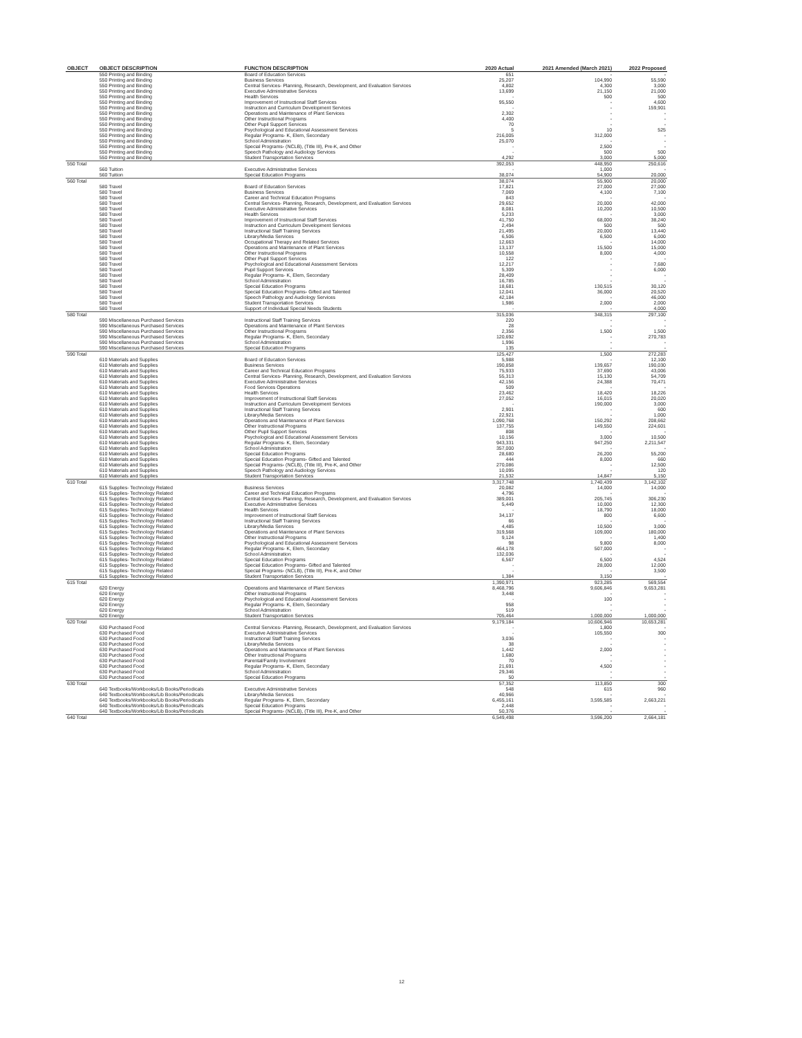| OBJECT | OBJECT DESCRIPTION | FUNCTION DESCRIPTION | 2020 Actual | 2021 Amended (March 2021) | 2022 Proposed |
| --- | --- | --- | --- | --- | --- |
| | 550 Printing and Binding | Board of Education Services | 651 | - | - |
| | 550 Printing and Binding | Business Services | 25,207 | 104,990 | 55,590 |
| | 550 Printing and Binding | Central Services- Planning, Research, Development, and Evaluation Services | 4,802 | 4,300 | 3,000 |
| | 550 Printing and Binding | Executive Administrative Services | 13,699 | 21,150 | 21,000 |
| | 550 Printing and Binding | Health Services | - | 500 | 500 |
| | 550 Printing and Binding | Improvement of Instructional Staff Services | 95,550 | - | 4,600 |
| | 550 Printing and Binding | Instruction and Curriculum Development Services | - | - | 159,901 |
| | 550 Printing and Binding | Operations and Maintenance of Plant Services | 2,302 | - | - |
| | 550 Printing and Binding | Other Instructional Programs | 4,400 | - | - |
| | 550 Printing and Binding | Other Pupil Support Services | 70 | - | - |
| | 550 Printing and Binding | Psychological and Educational Assessment Services | 5 | 10 | 525 |
| | 550 Printing and Binding | Regular Programs- K, Elem, Secondary | 216,005 | 312,000 | - |
| | 550 Printing and Binding | School Administration | 25,070 | - | - |
| | 550 Printing and Binding | Special Programs- (NCLB), (Title III), Pre-K, and Other | - | 2,500 | - |
| | 550 Printing and Binding | Speech Pathology and Audiology Services | - | 500 | 500 |
| | 550 Printing and Binding | Student Transportation Services | 4,292 | 3,000 | 5,000 |
| 550 Total | | | 392,053 | 448,950 | 250,616 |
| | 560 Tuition | Executive Administrative Services | - | 1,000 | - |
| | 560 Tuition | Special Education Programs | 38,074 | 54,900 | 20,000 |
| 560 Total | | | 38,074 | 55,900 | 20,000 |
| | 580 Travel | Board of Education Services | 17,821 | 27,000 | 27,000 |
| | 580 Travel | Business Services | 7,069 | 4,100 | 7,100 |
| | 580 Travel | Career and Technical Education Programs | 843 | - | - |
| | 580 Travel | Central Services- Planning, Research, Development, and Evaluation Services | 29,652 | 20,000 | 42,000 |
| | 580 Travel | Executive Administrative Services | 8,081 | 10,200 | 10,500 |
| | 580 Travel | Health Services | 5,233 | - | 3,000 |
| | 580 Travel | Improvement of Instructional Staff Services | 41,750 | 68,000 | 38,240 |
| | 580 Travel | Instruction and Curriculum Development Services | 2,494 | 500 | 500 |
| | 580 Travel | Instructional Staff Training Services | 21,495 | 20,000 | 13,440 |
| | 580 Travel | Library/Media Services | 6,506 | 6,500 | 6,000 |
| | 580 Travel | Occupational Therapy and Related Services | 12,663 | - | 14,000 |
| | 580 Travel | Operations and Maintenance of Plant Services | 13,137 | 15,500 | 15,000 |
| | 580 Travel | Other Instructional Programs | 10,558 | 8,000 | 4,000 |
| | 580 Travel | Other Pupil Support Services | 122 | - | - |
| | 580 Travel | Psychological and Educational Assessment Services | 12,217 | - | 7,680 |
| | 580 Travel | Pupil Support Services | 5,309 | - | 6,000 |
| | 580 Travel | Regular Programs- K, Elem, Secondary | 28,409 | - | - |
| | 580 Travel | School Administration | 16,785 | - | - |
| | 580 Travel | Special Education Programs | 18,681 | 130,515 | 30,120 |
| | 580 Travel | Special Education Programs- Gifted and Talented | 12,041 | 36,000 | 20,520 |
| | 580 Travel | Speech Pathology and Audiology Services | 42,184 | - | 46,000 |
| | 580 Travel | Student Transportation Services | 1,986 | 2,000 | 2,000 |
| | 580 Travel | Support of Individual Special Needs Students | - | - | 4,000 |
| 580 Total | | | 315,036 | 348,315 | 297,100 |
| | 590 Miscellaneous Purchased Services | Instructional Staff Training Services | 220 | - | - |
| | 590 Miscellaneous Purchased Services | Operations and Maintenance of Plant Services | 28 | - | - |
| | 590 Miscellaneous Purchased Services | Other Instructional Programs | 2,356 | 1,500 | 1,500 |
| | 590 Miscellaneous Purchased Services | Regular Programs- K, Elem, Secondary | 120,692 | - | 270,783 |
| | 590 Miscellaneous Purchased Services | School Administration | 1,996 | - | - |
| | 590 Miscellaneous Purchased Services | Special Education Programs | 135 | - | - |
| 590 Total | | | 125,427 | 1,500 | 272,283 |
| | 610 Materials and Supplies | Board of Education Services | 5,988 | - | 12,100 |
| | 610 Materials and Supplies | Business Services | 190,858 | 139,657 | 190,030 |
| | 610 Materials and Supplies | Career and Technical Education Programs | 75,933 | 37,690 | 43,006 |
| | 610 Materials and Supplies | Central Services- Planning, Research, Development, and Evaluation Services | 55,313 | 15,130 | 54,709 |
| | 610 Materials and Supplies | Executive Administrative Services | 42,156 | 24,388 | 70,471 |
| | 610 Materials and Supplies | Food Services Operations | 509 | - | - |
| | 610 Materials and Supplies | Health Services | 23,462 | 18,420 | 18,226 |
| | 610 Materials and Supplies | Improvement of Instructional Staff Services | 27,052 | 16,015 | 20,020 |
| | 610 Materials and Supplies | Instruction and Curriculum Development Services | - | 190,000 | 3,000 |
| | 610 Materials and Supplies | Instructional Staff Training Services | 2,901 | - | 600 |
| | 610 Materials and Supplies | Library/Media Services | 22,921 | - | 1,000 |
| | 610 Materials and Supplies | Operations and Maintenance of Plant Services | 1,090,768 | 150,292 | 208,662 |
| | 610 Materials and Supplies | Other Instructional Programs | 137,755 | 149,550 | 224,601 |
| | 610 Materials and Supplies | Other Pupil Support Services | 808 | - | - |
| | 610 Materials and Supplies | Psychological and Educational Assessment Services | 10,156 | 3,000 | 10,500 |
| | 610 Materials and Supplies | Regular Programs- K, Elem, Secondary | 943,331 | 947,250 | 2,211,547 |
| | 610 Materials and Supplies | School Administration | 357,000 | - | - |
| | 610 Materials and Supplies | Special Education Programs | 28,680 | 26,200 | 55,200 |
| | 610 Materials and Supplies | Special Education Programs- Gifted and Talented | 444 | 8,000 | 660 |
| | 610 Materials and Supplies | Special Programs- (NCLB), (Title III), Pre-K, and Other | 270,086 | - | 12,500 |
| | 610 Materials and Supplies | Speech Pathology and Audiology Services | 10,095 | - | 120 |
| | 610 Materials and Supplies | Student Transportation Services | 21,532 | 14,847 | 5,150 |
| 610 Total | | | 3,317,748 | 1,740,439 | 3,142,102 |
| | 615 Supplies- Technology Related | Business Services | 20,082 | 14,000 | 14,000 |
| | 615 Supplies- Technology Related | Career and Technical Education Programs | 4,796 | - | - |
| | 615 Supplies- Technology Related | Central Services- Planning, Research, Development, and Evaluation Services | 389,001 | 205,745 | 306,230 |
| | 615 Supplies- Technology Related | Executive Administrative Services | 5,449 | 10,000 | 12,300 |
| | 615 Supplies- Technology Related | Health Services | - | 18,790 | 18,000 |
| | 615 Supplies- Technology Related | Improvement of Instructional Staff Services | 34,137 | 800 | 6,600 |
| | 615 Supplies- Technology Related | Instructional Staff Training Services | 66 | - | - |
| | 615 Supplies- Technology Related | Library/Media Services | 4,485 | 10,500 | 3,000 |
| | 615 Supplies- Technology Related | Operations and Maintenance of Plant Services | 319,568 | 109,000 | 180,000 |
| | 615 Supplies- Technology Related | Other Instructional Programs | 9,124 | - | 1,400 |
| | 615 Supplies- Technology Related | Psychological and Educational Assessment Services | 98 | 9,800 | 8,000 |
| | 615 Supplies- Technology Related | Regular Programs- K, Elem, Secondary | 464,178 | 507,000 | - |
| | 615 Supplies- Technology Related | School Administration | 132,036 | - | - |
| | 615 Supplies- Technology Related | Special Education Programs | 6,567 | 6,500 | 4,524 |
| | 615 Supplies- Technology Related | Special Education Programs- Gifted and Talented | - | 28,000 | 12,000 |
| | 615 Supplies- Technology Related | Special Programs- (NCLB), (Title III), Pre-K, and Other | - | - | 3,500 |
| | 615 Supplies- Technology Related | Student Transportation Services | 1,384 | 3,150 | - |
| 615 Total | | | 1,390,971 | 923,285 | 569,554 |
| | 620 Energy | Operations and Maintenance of Plant Services | 8,468,796 | 9,606,846 | 9,653,281 |
| | 620 Energy | Other Instructional Programs | 3,448 | - | - |
| | 620 Energy | Psychological and Educational Assessment Services | - | 100 | - |
| | 620 Energy | Regular Programs- K, Elem, Secondary | 958 | - | - |
| | 620 Energy | School Administration | 519 | - | - |
| | 620 Energy | Student Transportation Services | 705,464 | 1,000,000 | 1,000,000 |
| 620 Total | | | 9,179,184 | 10,606,946 | 10,653,281 |
| | 630 Purchased Food | Central Services- Planning, Research, Development, and Evaluation Services | - | 1,800 | - |
| | 630 Purchased Food | Executive Administrative Services | - | 105,550 | 300 |
| | 630 Purchased Food | Instructional Staff Training Services | 3,036 | - | - |
| | 630 Purchased Food | Library/Media Services | 38 | - | - |
| | 630 Purchased Food | Operations and Maintenance of Plant Services | 1,442 | 2,000 | - |
| | 630 Purchased Food | Other Instructional Programs | 1,680 | - | - |
| | 630 Purchased Food | Parental/Family Involvement | 70 | - | - |
| | 630 Purchased Food | Regular Programs- K, Elem, Secondary | 21,691 | 4,500 | - |
| | 630 Purchased Food | School Administration | 29,346 | - | - |
| | 630 Purchased Food | Special Education Programs | 50 | - | - |
| 630 Total | | | 57,352 | 113,850 | 300 |
| | 640 Textbooks/Workbooks/Lib Books/Periodicals | Executive Administrative Services | 548 | 615 | 960 |
| | 640 Textbooks/Workbooks/Lib Books/Periodicals | Library/Media Services | 40,966 | - | - |
| | 640 Textbooks/Workbooks/Lib Books/Periodicals | Regular Programs- K, Elem, Secondary | 6,455,161 | 3,595,585 | 2,663,221 |
| | 640 Textbooks/Workbooks/Lib Books/Periodicals | Special Education Programs | 2,448 | - | - |
| | 640 Textbooks/Workbooks/Lib Books/Periodicals | Special Programs- (NCLB), (Title III), Pre-K, and Other | 50,376 | - | - |
| 640 Total | | | 6,549,498 | 3,596,200 | 2,664,181 |
12